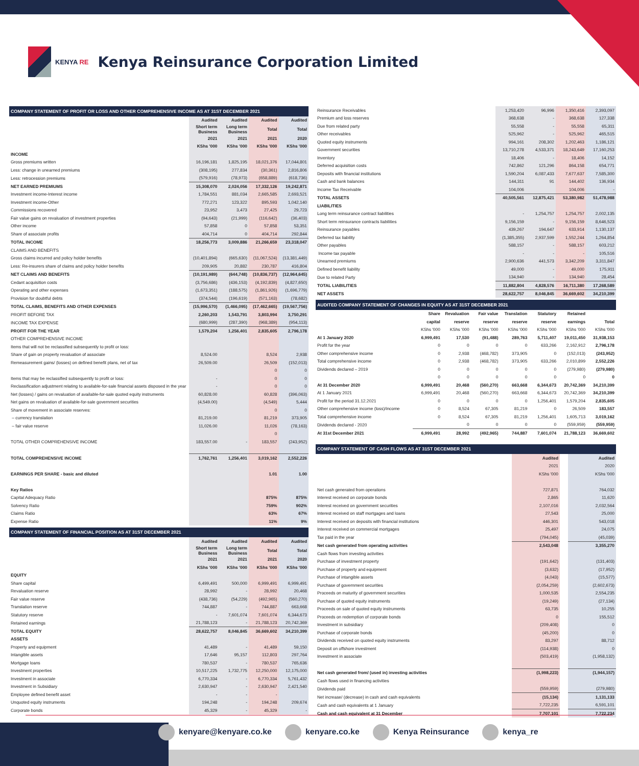KENYA RE
Kenya Reinsurance Corporation Limited
| COMPANY STATEMENT OF PROFIT OR LOSS AND OTHER COMPREHENSIVE INCOME AS AT 31ST DECEMBER 2021 | | | | |
| | Audited | Audited | Audited | Audited |
| | Short term Business | Long term Business | Total | Total |
| | 2021 | 2021 | 2021 | 2020 |
| | KShs '000 | KShs '000 | KShs '000 | KShs '000 |
| INCOME | | | | |
| Gross premiums written | 16,196,181 | 1,825,195 | 18,021,376 | 17,044,801 |
| Less: change in unearned premiums | (308,195) | 277,834 | (30,361) | 2,816,806 |
| Less: retrocession premiums | (579,916) | (78,973) | (658,889) | (618,736) |
| NET EARNED PREMIUMS | 15,308,070 | 2,024,056 | 17,332,126 | 19,242,871 |
| Investment income-Interest income | 1,784,551 | 881,034 | 2,665,585 | 2,693,521 |
| Investment income-Other | 772,271 | 123,322 | 895,593 | 1,042,140 |
| Commissions recovered | 23,952 | 3,473 | 27,425 | 29,723 |
| Fair value gains on revaluation of investment properties | (94,643) | (21,999) | (116,642) | (36,403) |
| Other income | 57,858 | 0 | 57,858 | 53,351 |
| Share of associate profits | 404,714 | 0 | 404,714 | 292,844 |
| TOTAL INCOME | 18,256,773 | 3,009,886 | 21,266,659 | 23,318,047 |
| CLAIMS AND BENEFITS | | | | |
| Gross claims incurred and policy holder benefits | (10,401,894) | (665,630) | (11,067,524) | (13,381,449) |
| Less: Re-insurers share of claims and policy holder benefits | 209,905 | 20,882 | 230,787 | 416,804 |
| NET CLAIMS AND BENEFITS | (10,191,989) | (644,748) | (10,836,737) | (12,964,645) |
| Cedant acquisition costs | (3,756,686) | (436,153) | (4,192,839) | (4,827,650) |
| Operating and other expenses | (1,673,351) | (188,575) | (1,861,926) | (1,696,779) |
| Provision for doubtful debts | (374,544) | (196,619) | (571,163) | (78,682) |
| TOTAL CLAIMS, BENEFITS AND OTHER EXPENSES | (15,996,570) | (1,466,095) | (17,462,665) | (19,567,756) |
| PROFIT BEFORE TAX | 2,260,203 | 1,543,791 | 3,803,994 | 3,750,291 |
| INCOME TAX EXPENSE | (680,999) | (287,390) | (968,389) | (954,113) |
| PROFIT FOR THE YEAR | 1,579,204 | 1,256,401 | 2,835,605 | 2,796,178 |
| OTHER COMPREHENSIVE INCOME | | | | |
| Items that will not be reclassified subsequently to profit or loss: | | | | |
| Share of gain on property revaluation of associate | 8,524.00 | | 8,524 | 2,938 |
| Remeasurement gains/ (losses) on defined benefit plans, net of tax | 26,509.00 | | 26,509 | (152,013) |
| | | | 0 | 0 |
| Items that may be reclassified subsequently to profit or loss: | - | | 0 | 0 |
| Reclassification adjustment relating to available-for-sale financial assets disposed in the year | - | | 0 | 0 |
| Net (losses) / gains on revaluation of available-for-sale quoted equity instruments | 60,828.00 | | 60,828 | (396,063) |
| Net gains on revaluation of available-for-sale government securities | (4,549.00) | | (4,549) | 5,444 |
| Share of movement in associate reserves: | | | 0 | 0 |
| – currency translation | 81,219.00 | | 81,219 | 373,905 |
| – fair value reserve | 11,026.00 | | 11,026 | (78,163) |
| | | | 0 | |
| TOTAL OTHER COMPREHENSIVE INCOME | 183,557.00 | - | 183,557 | (243,952) |
| TOTAL COMPREHENSIVE INCOME | 1,762,761 | 1,256,401 | 3,019,162 | 2,552,226 |
| EARNINGS PER SHARE - basic and diluted | | | 1.01 | 1.00 |
| Key Ratios | | | | |
| Capital Adequacy Ratio | | | 875% | 875% |
| Solvency Ratio | | | 759% | 902% |
| Claims Ratio | | | 63% | 67% |
| Expense Ratio | | | 11% | 9% |
| COMPANY STATEMENT OF FINANCIAL POSITION AS AT 31ST DECEMBER 2021 | | | | |
| | Audited | Audited | Audited | Audited |
| | Short term Business | Long term Business | Total | Total |
| | 2021 | 2021 | 2021 | 2020 |
| | KShs '000 | KShs '000 | KShs '000 | KShs '000 |
| EQUITY | | | | |
| Share capital | 6,499,491 | 500,000 | 6,999,491 | 6,999,491 |
| Revaluation reserve | 28,992 | - | 28,992 | 20,468 |
| Fair value reserve | (438,736) | (54,229) | (492,965) | (560,270) |
| Translation reserve | 744,887 | - | 744,887 | 663,668 |
| Statutory reserve | - | 7,601,074 | 7,601,074 | 6,344,673 |
| Retained earnings | 21,788,123 | - | 21,788,123 | 20,742,369 |
| TOTAL EQUITY | 28,622,757 | 8,046,845 | 36,669,602 | 34,210,399 |
| ASSETS | | | | |
| Property and equipment | 41,489 | - | 41,489 | 59,150 |
| Intangible assets | 17,646 | 95,157 | 112,803 | 297,764 |
| Mortgage loans | 780,537 | - | 780,537 | 765,636 |
| Investment properties | 10,517,225 | 1,732,775 | 12,250,000 | 12,175,000 |
| Investment in associate | 6,770,334 | - | 6,770,334 | 5,761,432 |
| Investment in Subsidiary | 2,630,947 | - | 2,630,947 | 2,421,540 |
| Employee defined benefit asset | - | - | - | |
| Unquoted equity instruments | 194,248 | - | 194,248 | 209,674 |
| Corporate bonds | 45,329 | - | 45,329 | - |
| Reinsurance Receivables | 1,253,420 | 96,996 | 1,350,416 | 2,393,097 |
| Premium and loss reserves | 368,638 | - | 368,638 | 127,338 |
| Due from related party | 55,558 | - | 55,558 | 65,311 |
| Other receivables | 525,962 | - | 525,962 | 465,515 |
| Quoted equity instruments | 994,161 | 208,302 | 1,202,463 | 1,186,121 |
| Government securities | 13,710,278 | 4,533,371 | 18,243,649 | 17,160,253 |
| Inventory | 18,406 | - | 18,406 | 14,152 |
| Deferred acquisition costs | 742,862 | 121,296 | 864,158 | 654,771 |
| Deposits with financial institutions | 1,590,204 | 6,087,433 | 7,677,637 | 7,585,300 |
| Cash and bank balances | 144,311 | 91 | 144,402 | 136,934 |
| Income Tax Receivable | 104,006 | | 104,006 | - |
| TOTAL ASSETS | 40,505,561 | 12,875,421 | 53,380,982 | 51,478,988 |
| LIABILITIES | | | | |
| Long term reinsurance contract liabilities | - | 1,254,757 | 1,254,757 | 2,002,135 |
| Short term reinsurance contracts liabilities | 9,156,159 | - | 9,156,159 | 8,646,523 |
| Reinsurance payables | 439,267 | 194,647 | 633,914 | 1,130,137 |
| Deferred tax liability | (1,385,355) | 2,937,599 | 1,552,244 | 1,264,854 |
| Other payables | 588,157 | - | 588,157 | 603,212 |
| Income tax payable | - | - | - | 105,516 |
| Unearned premiums | 2,900,636 | 441,573 | 3,342,209 | 3,311,847 |
| Defined benefit liability | 49,000 | - | 49,000 | 175,911 |
| Due to related Party | 134,940 | - | 134,940 | 28,454 |
| TOTAL LIABILITIES | 11,882,804 | 4,828,576 | 16,711,380 | 17,268,589 |
| NET ASSETS | 28,622,757 | 8,046,845 | 36,669,602 | 34,210,399 |
| AUDITED COMPANY STATEMENT OF CHANGES IN EQUITY AS AT 31ST DECEMBER 2021 | | | | | | | |
| | Share | Revaluation | Fair value | Translation | Statutory | Retained | |
| | capital | reserve | reserve | reserve | reserve | earnings | Total |
| | KShs '000 | KShs '000 | KShs '000 | KShs '000 | KShs '000 | KShs '000 | KShs '000 |
| At 1 January 2020 | 6,999,491 | 17,530 | (91,488) | 289,763 | 5,711,407 | 19,011,450 | 31,938,153 |
| Profit for the year | 0 | 0 | 0 | 0 | 633,266 | 2,162,912 | 2,796,178 |
| Other comprehensive income | 0 | 2,938 | (468,782) | 373,905 | 0 | (152,013) | (243,952) |
| Total comprehensive income | 0 | 2,938 | (468,782) | 373,905 | 633,266 | 2,010,899 | 2,552,226 |
| Dividends declared – 2019 | 0 | 0 | 0 | 0 | 0 | (279,980) | (279,980) |
| | 0 | 0 | 0 | 0 | 0 | 0 | 0 |
| At 31 December 2020 | 6,999,491 | 20,468 | (560,270) | 663,668 | 6,344,673 | 20,742,369 | 34,210,399 |
| At 1 January 2021 | 6,999,491 | 20,468 | (560,270) | 663,668 | 6,344,673 | 20,742,369 | 34,210,399 |
| Profit for the period 31.12.2021 | 0 | 0 | 0 | 0 | 1,256,401 | 1,579,204 | 2,835,605 |
| Other comprehensive income (loss)/income | 0 | 8,524 | 67,305 | 81,219 | 0 | 26,509 | 183,557 |
| Total comprehensive income | 0 | 8,524 | 67,305 | 81,219 | 1,256,401 | 1,605,713 | 3,019,162 |
| Dividends declared - 2020 | | 0 | 0 | 0 | 0 | (559,959) | (559,959) |
| At 31st December 2021 | 6,999,491 | 28,992 | (492,965) | 744,887 | 7,601,074 | 21,788,123 | 36,669,602 |
| COMPANY STATEMENT OF CASH FLOWS AS AT 31ST DECEMBER 2021 | | | |
| | Audited | | Audited |
| | 2021 | | 2020 |
| | KShs '000 | | KShs '000 |
| Net cash generated from operations | 727,871 | | 764,032 |
| Interest received on corporate bonds | 2,865 | | 11,620 |
| Interest received on government securities | 2,107,016 | | 2,032,564 |
| Interest received on staff mortgages and loans | 27,543 | | 25,000 |
| Interest received on deposits with financial institutions | 446,301 | | 543,018 |
| Interest received on commercial mortgages | 25,497 | | 24,075 |
| Tax paid in the year | (794,045) | | (45,039) |
| Net cash generated from operating activities | 2,543,048 | | 3,355,270 |
| Cash flows from investing activities | | | |
| Purchase of investment property | (191,642) | | (131,403) |
| Purchase of property and equipment | (3,632) | | (17,952) |
| Purchase of intangible assets | (4,043) | | (15,577) |
| Purchase of government securities | (2,054,259) | | (2,602,673) |
| Proceeds on maturity of government securities | 1,000,535 | | 2,554,235 |
| Purchase of quoted equity instruments | (19,249) | | (27,134) |
| Proceeds on sale of quoted equity instruments | 63,735 | | 10,255 |
| Proceeds on redemption of corporate bonds | 0 | | 155,512 |
| Investment in subsidiary | (209,408) | | 0 |
| Purchase of corporate bonds | (45,200) | | 0 |
| Dividends received on quoted equity instruments | 83,297 | | 88,712 |
| Deposit on offshore investment | (114,938) | | 0 |
| Investment in associate | (503,419) | | (1,958,132) |
| Net cash generated from/ (used in) investing activities | (1,998,223) | | (1,944,157) |
| Cash flows used in financing activities | | | |
| Dividends paid | (559,959) | | (279,980) |
| Net increase/ (decrease) in cash and cash equivalents | (15,134) | | 1,131,133 |
| Cash and cash equivalents at 1 January | 7,722,235 | | 6,591,101 |
| Cash and cash equivalent at 31 December | 7,707,101 | | 7,722,234 |
kenyare@kenyare.co.ke kenyare.co.ke Kenya Reinsurance kenya_re